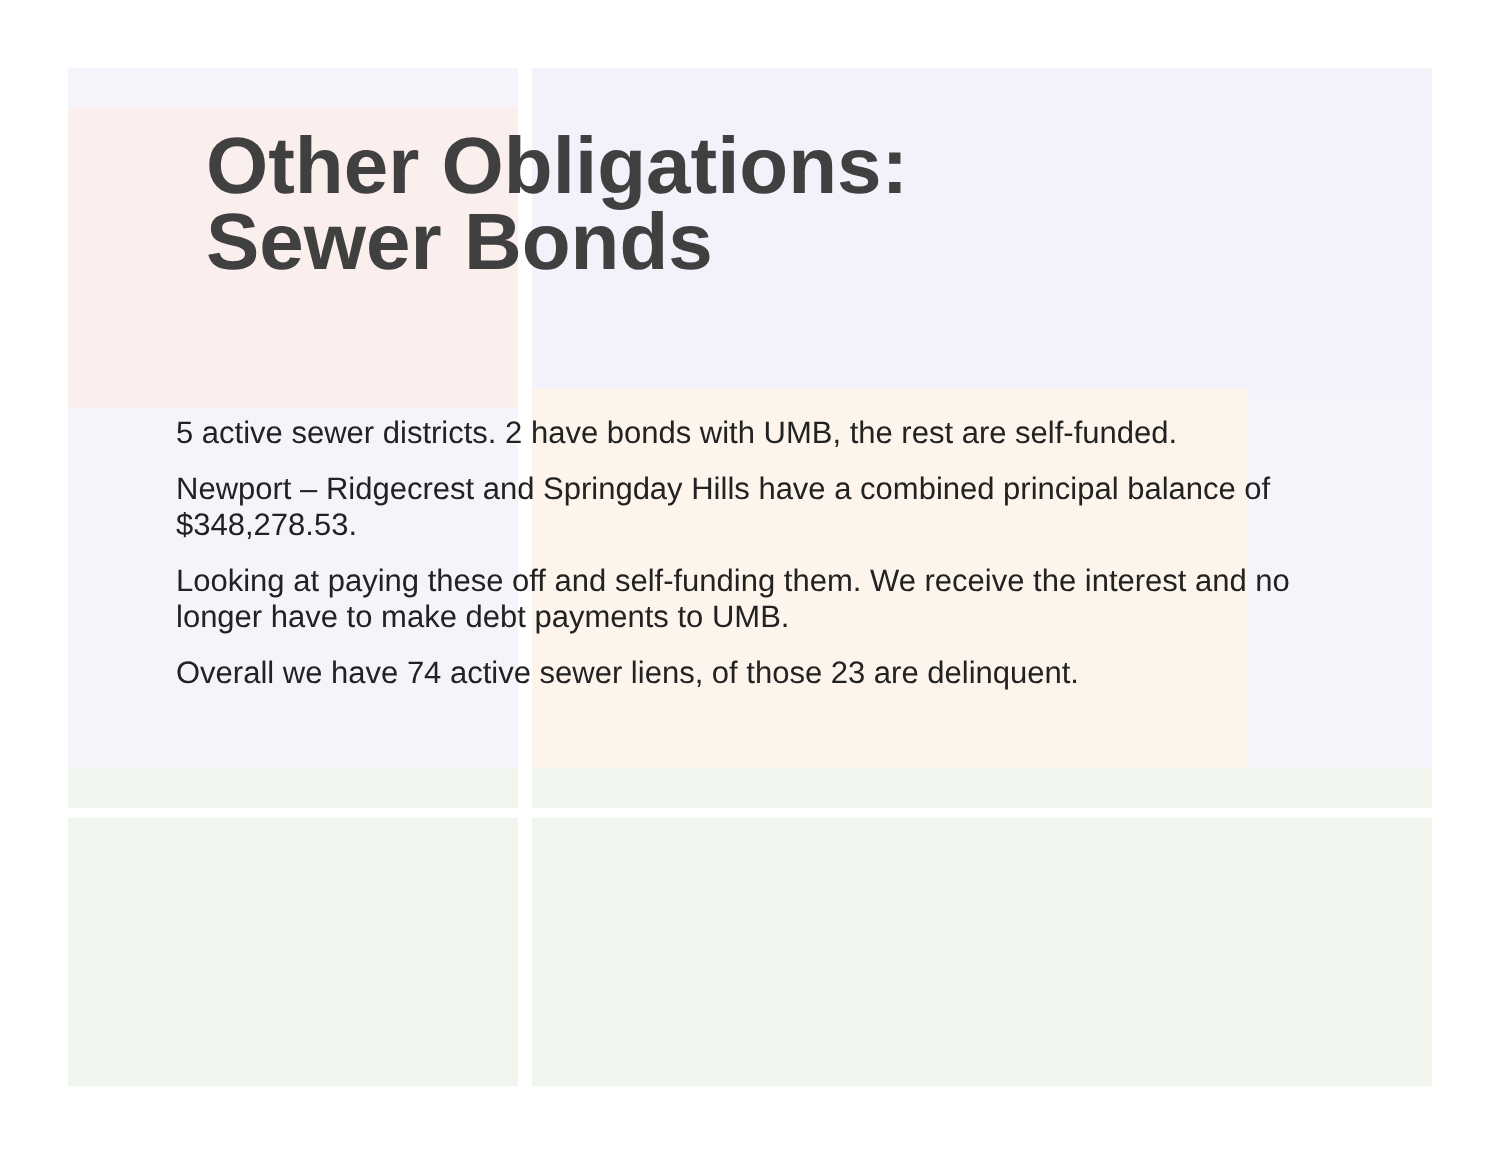Other Obligations:
Sewer Bonds
5 active sewer districts. 2 have bonds with UMB, the rest are self-funded.
Newport – Ridgecrest and Springday Hills have a combined principal balance of $348,278.53.
Looking at paying these off and self-funding them. We receive the interest and no longer have to make debt payments to UMB.
Overall we have 74 active sewer liens, of those 23 are delinquent.